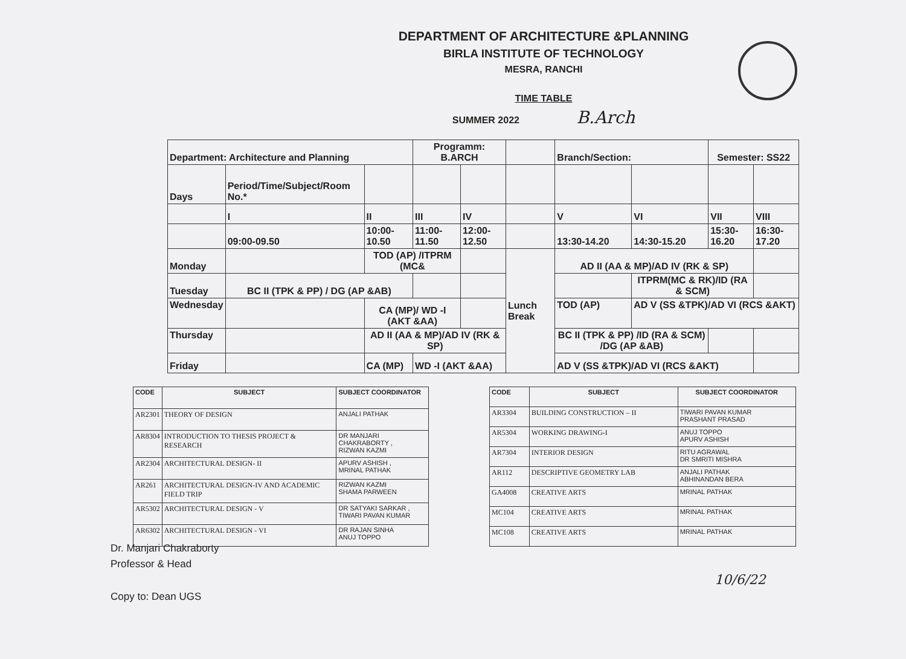DEPARTMENT OF ARCHITECTURE &PLANNING
BIRLA INSTITUTE OF TECHNOLOGY
MESRA, RANCHI
TIME TABLE
SUMMER 2022 B.Arch
| Department: Architecture and Planning | | | Programm: B.ARCH | | | Branch/Section: | | Semester: SS22 | |
| Days | Period/Time/Subject/Room No.* | | | | | | | | |
| | I | II | III | IV | | V | VI | VII | VIII |
| | 09:00-09.50 | 10:00-10.50 | 11:00-11.50 | 12:00-12.50 | | 13:30-14.20 | 14:30-15.20 | 15:30-16.20 | 16:30-17.20 |
| Monday | | TOD (AP) /ITPRM (MC& | | | Lunch Break | AD II (AA & MP)/AD IV (RK & SP) | | | |
| Tuesday | BC II (TPK & PP) / DG (AP &AB) | | | | | | ITPRM(MC & RK)/ID (RA & SCM) | | |
| Wednesday | | CA (MP)/ WD -I (AKT &AA) | | | | TOD (AP) | AD V (SS &TPK)/AD VI (RCS &AKT) | | |
| Thursday | | AD II (AA & MP)/AD IV (RK & SP) | | | | BC II (TPK & PP) /ID (RA & SCM) /DG (AP &AB) | | | |
| Friday | | CA (MP) | WD -I (AKT &AA) | | | AD V (SS &TPK)/AD VI (RCS &AKT) | | | |
| CODE | SUBJECT | SUBJECT COORDINATOR |
| --- | --- | --- |
| AR2301 | THEORY OF DESIGN | ANJALI PATHAK |
| AR8304 | INTRODUCTION TO THESIS PROJECT & RESEARCH | DR MANJARI CHAKRABORTY , RIZWAN KAZMI |
| AR2304 | ARCHITECTURAL DESIGN- II | APURV ASHISH , MRINAL PATHAK |
| AR261 | ARCHITECTURAL DESIGN-IV AND ACADEMIC FIELD TRIP | RIZWAN KAZMI SHAMA PARWEEN |
| AR5302 | ARCHITECTURAL DESIGN - V | DR SATYAKI SARKAR , TIWARI PAVAN KUMAR |
| AR6302 | ARCHITECTURAL DESIGN - VI | DR RAJAN SINHA ANUJ TOPPO |
| CODE | SUBJECT | SUBJECT COORDINATOR |
| --- | --- | --- |
| AR3304 | BUILDING CONSTRUCTION – II | TIWARI PAVAN KUMAR PRASHANT PRASAD |
| AR5304 | WORKING DRAWING-I | ANUJ TOPPO APURV ASHISH |
| AR7304 | INTERIOR DESIGN | RITU AGRAWAL DR SMRITI MISHRA |
| AR112 | DESCRIPTIVE GEOMETRY LAB | ANJALI PATHAK ABHINANDAN BERA |
| GA4008 | CREATIVE ARTS | MRINAL PATHAK |
| MC104 | CREATIVE ARTS | MRINAL PATHAK |
| MC108 | CREATIVE ARTS | MRINAL PATHAK |
Dr. Manjari Chakraborty
Professor & Head
10/6/22
Copy to: Dean UGS